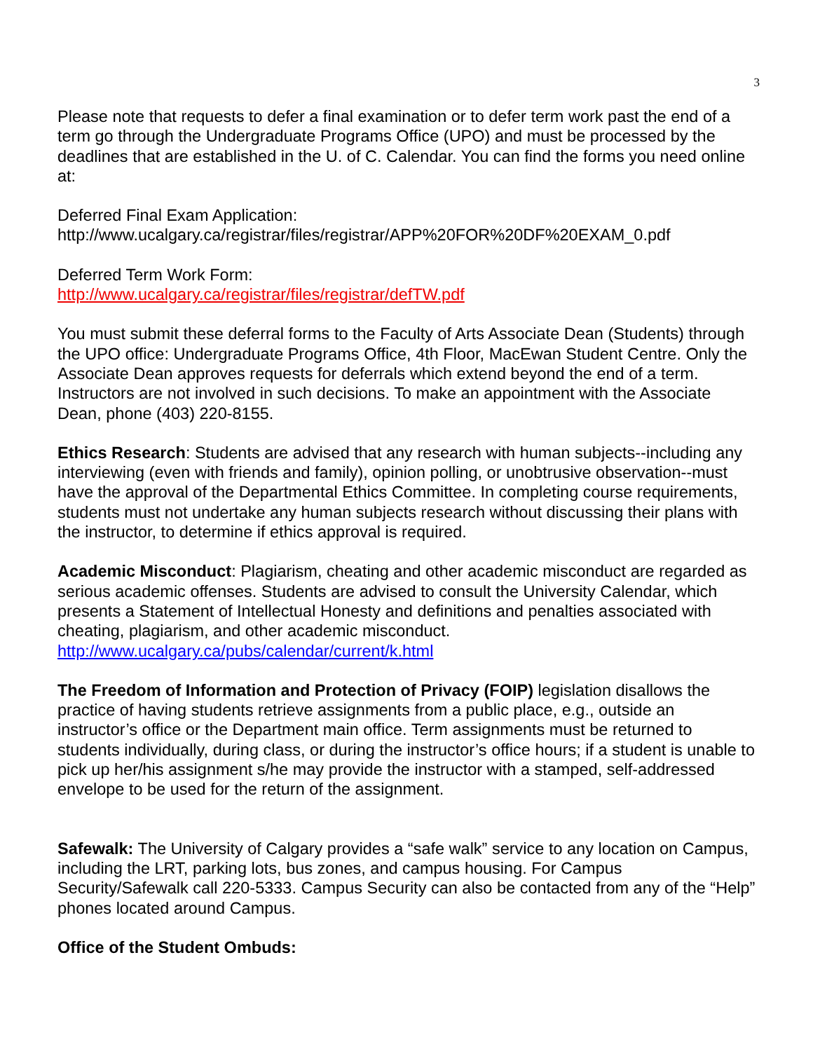3
Please note that requests to defer a final examination or to defer term work past the end of a term go through the Undergraduate Programs Office (UPO) and must be processed by the deadlines that are established in the U. of C. Calendar. You can find the forms you need online at:
Deferred Final Exam Application:
http://www.ucalgary.ca/registrar/files/registrar/APP%20FOR%20DF%20EXAM_0.pdf
Deferred Term Work Form:
http://www.ucalgary.ca/registrar/files/registrar/defTW.pdf
You must submit these deferral forms to the Faculty of Arts Associate Dean (Students) through the UPO office: Undergraduate Programs Office, 4th Floor, MacEwan Student Centre. Only the Associate Dean approves requests for deferrals which extend beyond the end of a term. Instructors are not involved in such decisions. To make an appointment with the Associate Dean, phone (403) 220-8155.
Ethics Research: Students are advised that any research with human subjects--including any interviewing (even with friends and family), opinion polling, or unobtrusive observation--must have the approval of the Departmental Ethics Committee. In completing course requirements, students must not undertake any human subjects research without discussing their plans with the instructor, to determine if ethics approval is required.
Academic Misconduct: Plagiarism, cheating and other academic misconduct are regarded as serious academic offenses. Students are advised to consult the University Calendar, which presents a Statement of Intellectual Honesty and definitions and penalties associated with cheating, plagiarism, and other academic misconduct.
http://www.ucalgary.ca/pubs/calendar/current/k.html
The Freedom of Information and Protection of Privacy (FOIP) legislation disallows the practice of having students retrieve assignments from a public place, e.g., outside an instructor’s office or the Department main office. Term assignments must be returned to students individually, during class, or during the instructor’s office hours; if a student is unable to pick up her/his assignment s/he may provide the instructor with a stamped, self-addressed envelope to be used for the return of the assignment.
Safewalk: The University of Calgary provides a “safe walk” service to any location on Campus, including the LRT, parking lots, bus zones, and campus housing. For Campus Security/Safewalk call 220-5333. Campus Security can also be contacted from any of the “Help” phones located around Campus.
Office of the Student Ombuds: